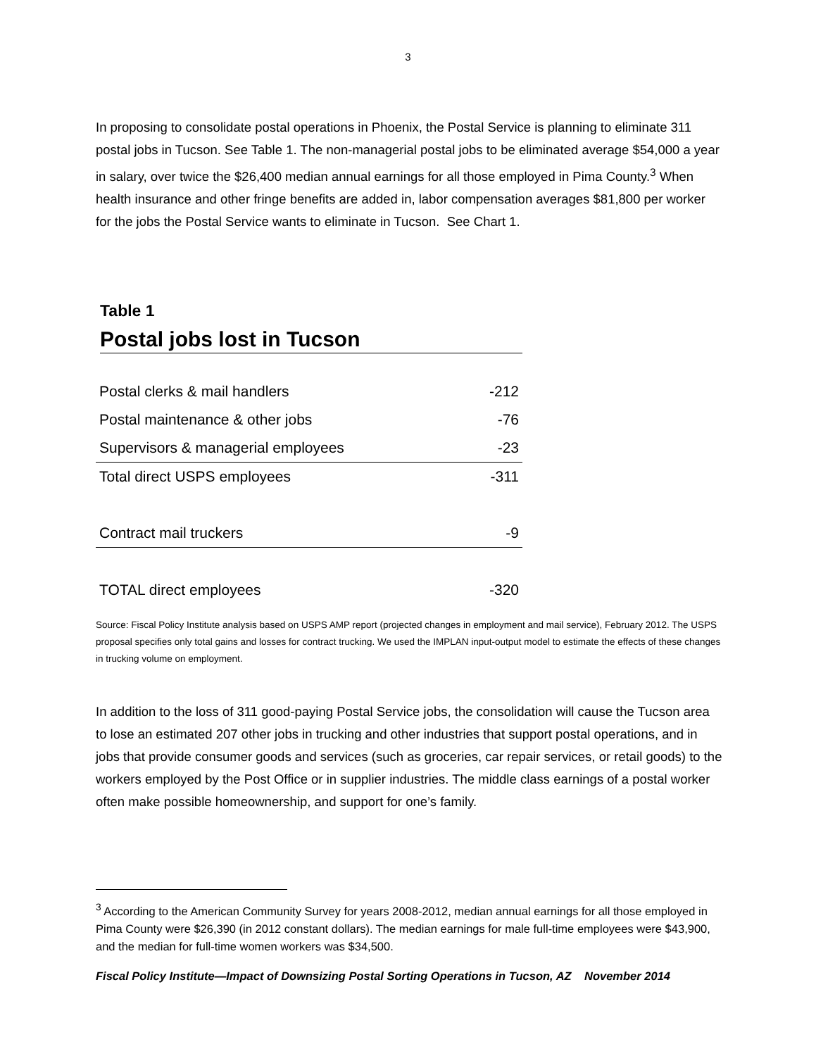3
In proposing to consolidate postal operations in Phoenix, the Postal Service is planning to eliminate 311 postal jobs in Tucson. See Table 1. The non-managerial postal jobs to be eliminated average $54,000 a year in salary, over twice the $26,400 median annual earnings for all those employed in Pima County.<sup>3</sup> When health insurance and other fringe benefits are added in, labor compensation averages $81,800 per worker for the jobs the Postal Service wants to eliminate in Tucson. See Chart 1.
Table 1
Postal jobs lost in Tucson
| Postal clerks & mail handlers | -212 |
| Postal maintenance & other jobs | -76 |
| Supervisors & managerial employees | -23 |
| Total direct USPS employees | -311 |
| Contract mail truckers | -9 |
| TOTAL direct employees | -320 |
Source: Fiscal Policy Institute analysis based on USPS AMP report (projected changes in employment and mail service), February 2012. The USPS proposal specifies only total gains and losses for contract trucking. We used the IMPLAN input-output model to estimate the effects of these changes in trucking volume on employment.
In addition to the loss of 311 good-paying Postal Service jobs, the consolidation will cause the Tucson area to lose an estimated 207 other jobs in trucking and other industries that support postal operations, and in jobs that provide consumer goods and services (such as groceries, car repair services, or retail goods) to the workers employed by the Post Office or in supplier industries. The middle class earnings of a postal worker often make possible homeownership, and support for one’s family.
<sup>3</sup> According to the American Community Survey for years 2008-2012, median annual earnings for all those employed in Pima County were $26,390 (in 2012 constant dollars). The median earnings for male full-time employees were $43,900, and the median for full-time women workers was $34,500.
Fiscal Policy Institute—Impact of Downsizing Postal Sorting Operations in Tucson, AZ November 2014